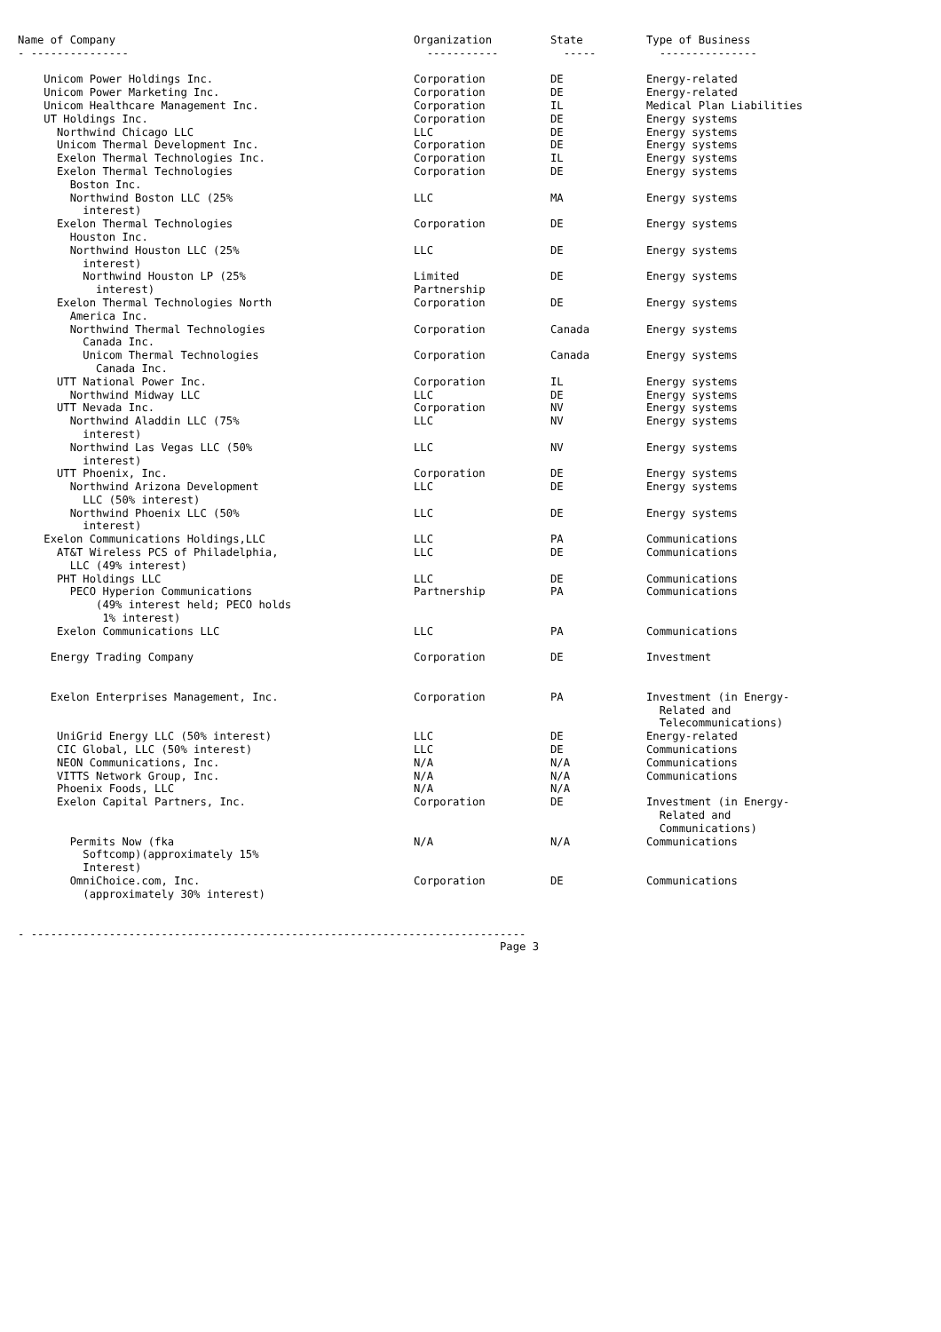| Name of Company | Organization | State | Type of Business |
| --- | --- | --- | --- |
| - --------------- | ----------- | ----- | --------------- |
| Unicom Power Holdings Inc. | Corporation | DE | Energy-related |
| Unicom Power Marketing Inc. | Corporation | DE | Energy-related |
| Unicom Healthcare Management Inc. | Corporation | IL | Medical Plan Liabilities |
| UT Holdings Inc. | Corporation | DE | Energy systems |
| Northwind Chicago LLC | LLC | DE | Energy systems |
| Unicom Thermal Development Inc. | Corporation | DE | Energy systems |
| Exelon Thermal Technologies Inc. | Corporation | IL | Energy systems |
| Exelon Thermal Technologies Boston Inc. | Corporation | DE | Energy systems |
| Northwind Boston LLC (25% interest) | LLC | MA | Energy systems |
| Exelon Thermal Technologies Houston Inc. | Corporation | DE | Energy systems |
| Northwind Houston LLC (25% interest) | LLC | DE | Energy systems |
| Northwind Houston LP (25% interest) | Limited Partnership | DE | Energy systems |
| Exelon Thermal Technologies North America Inc. | Corporation | DE | Energy systems |
| Northwind Thermal Technologies Canada Inc. | Corporation | Canada | Energy systems |
| Unicom Thermal Technologies Canada Inc. | Corporation | Canada | Energy systems |
| UTT National Power Inc. | Corporation | IL | Energy systems |
| Northwind Midway LLC | LLC | DE | Energy systems |
| UTT Nevada Inc. | Corporation | NV | Energy systems |
| Northwind Aladdin LLC (75% interest) | LLC | NV | Energy systems |
| Northwind Las Vegas LLC (50% interest) | LLC | NV | Energy systems |
| UTT Phoenix, Inc. | Corporation | DE | Energy systems |
| Northwind Arizona Development LLC (50% interest) | LLC | DE | Energy systems |
| Northwind Phoenix LLC (50% interest) | LLC | DE | Energy systems |
| Exelon Communications Holdings,LLC | LLC | PA | Communications |
| AT&T Wireless PCS of Philadelphia, LLC (49% interest) | LLC | DE | Communications |
| PHT Holdings LLC | LLC | DE | Communications |
| PECO Hyperion Communications (49% interest held; PECO holds 1% interest) | Partnership | PA | Communications |
| Exelon Communications LLC | LLC | PA | Communications |
| Energy Trading Company | Corporation | DE | Investment |
| Exelon Enterprises Management, Inc. | Corporation | PA | Investment (in Energy- Related and Telecommunications) |
| UniGrid Energy LLC (50% interest) | LLC | DE | Energy-related |
| CIC Global, LLC (50% interest) | LLC | DE | Communications |
| NEON Communications, Inc. | N/A | N/A | Communications |
| VITTS Network Group, Inc. | N/A | N/A | Communications |
| Phoenix Foods, LLC | N/A | N/A | |
| Exelon Capital Partners, Inc. | Corporation | DE | Investment (in Energy- Related and Communications) |
| Permits Now (fka Softcomp)(approximately 15% Interest) | N/A | N/A | Communications |
| OmniChoice.com, Inc. (approximately 30% interest) | Corporation | DE | Communications |
- ---------------------------------------------------------------------------- Page 3